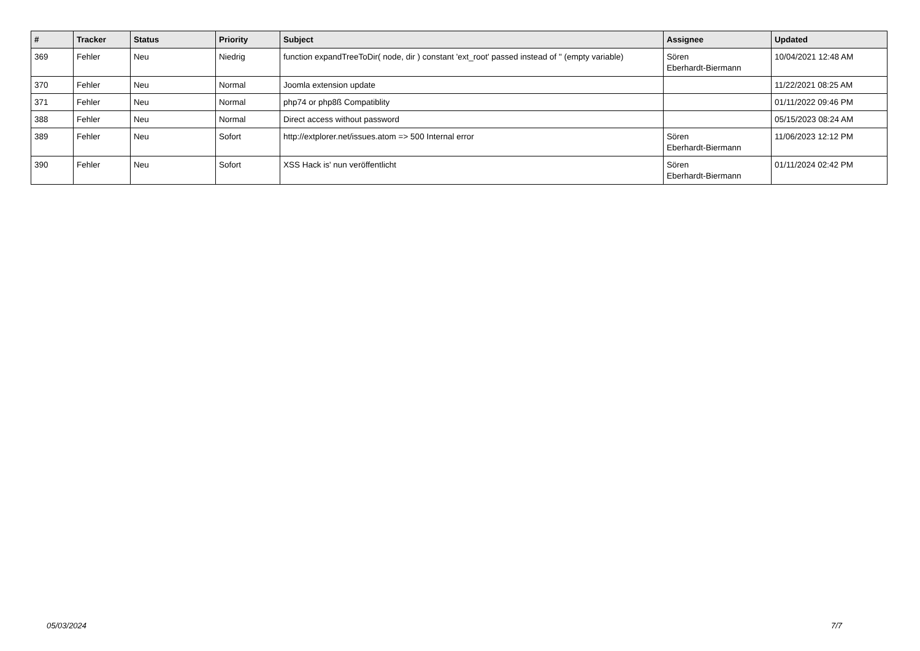| # | Tracker | Status | Priority | Subject | Assignee | Updated |
| --- | --- | --- | --- | --- | --- | --- |
| 369 | Fehler | Neu | Niedrig | function expandTreeToDir( node, dir ) constant 'ext_root' passed instead of '' (empty variable) | Sören Eberhardt-Biermann | 10/04/2021 12:48 AM |
| 370 | Fehler | Neu | Normal | Joomla extension update | | 11/22/2021 08:25 AM |
| 371 | Fehler | Neu | Normal | php74 or php8ß Compatiblity | | 01/11/2022 09:46 PM |
| 388 | Fehler | Neu | Normal | Direct access without password | | 05/15/2023 08:24 AM |
| 389 | Fehler | Neu | Sofort | http://extplorer.net/issues.atom => 500 Internal error | Sören Eberhardt-Biermann | 11/06/2023 12:12 PM |
| 390 | Fehler | Neu | Sofort | XSS Hack is' nun veröffentlicht | Sören Eberhardt-Biermann | 01/11/2024 02:42 PM |
05/03/2024 7/7